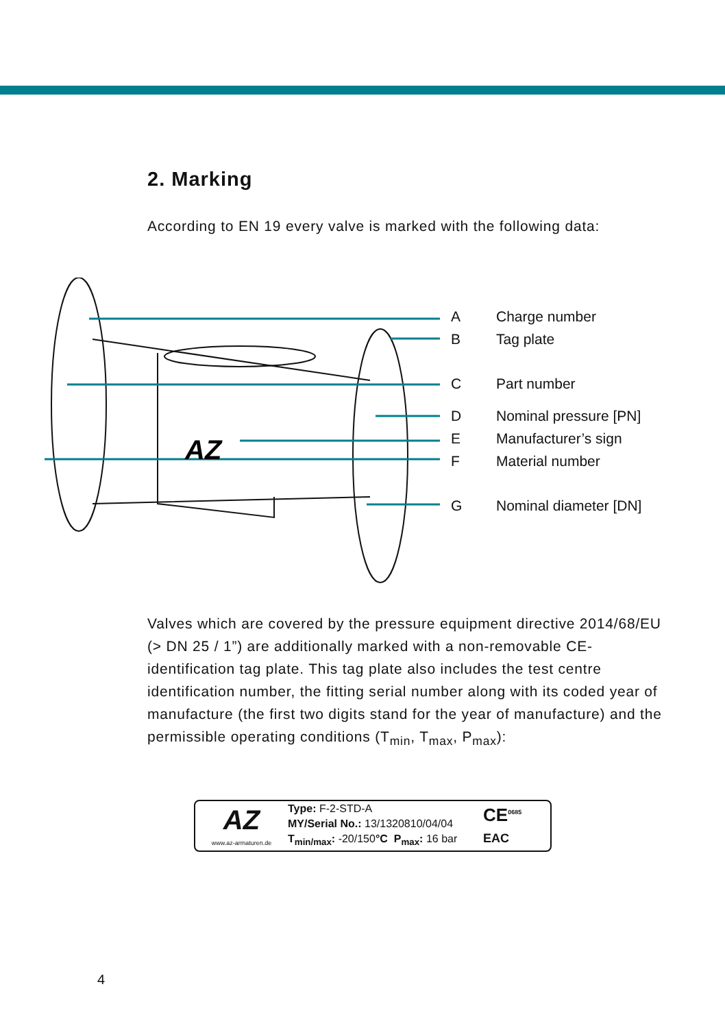2. Marking
According to EN 19 every valve is marked with the following data:
AZ
A Charge number
B Tag plate
C Part number
D Nominal pressure [PN]
E Manufacturer’s sign
F Material number
G Nominal diameter [DN]
Valves which are covered by the pressure equipment directive 2014/68/EU (> DN 25 / 1”) are additionally marked with a non-removable CE-identification tag plate. This tag plate also includes the test centre identification number, the fitting serial number along with its coded year of manufacture (the first two digits stand for the year of manufacture) and the permissible operating conditions (T<sub>min</sub>, T<sub>max</sub>, P<sub>max</sub>):
AZ
www.az-armaturen.de
Type: F-2-STD-A
MY/Serial No.: 13/1320810/04/04
T<sub>min/max</sub>: -20/150°C P<sub>max</sub>: 16 bar
CE<sup>0685</sup>
EAC
4